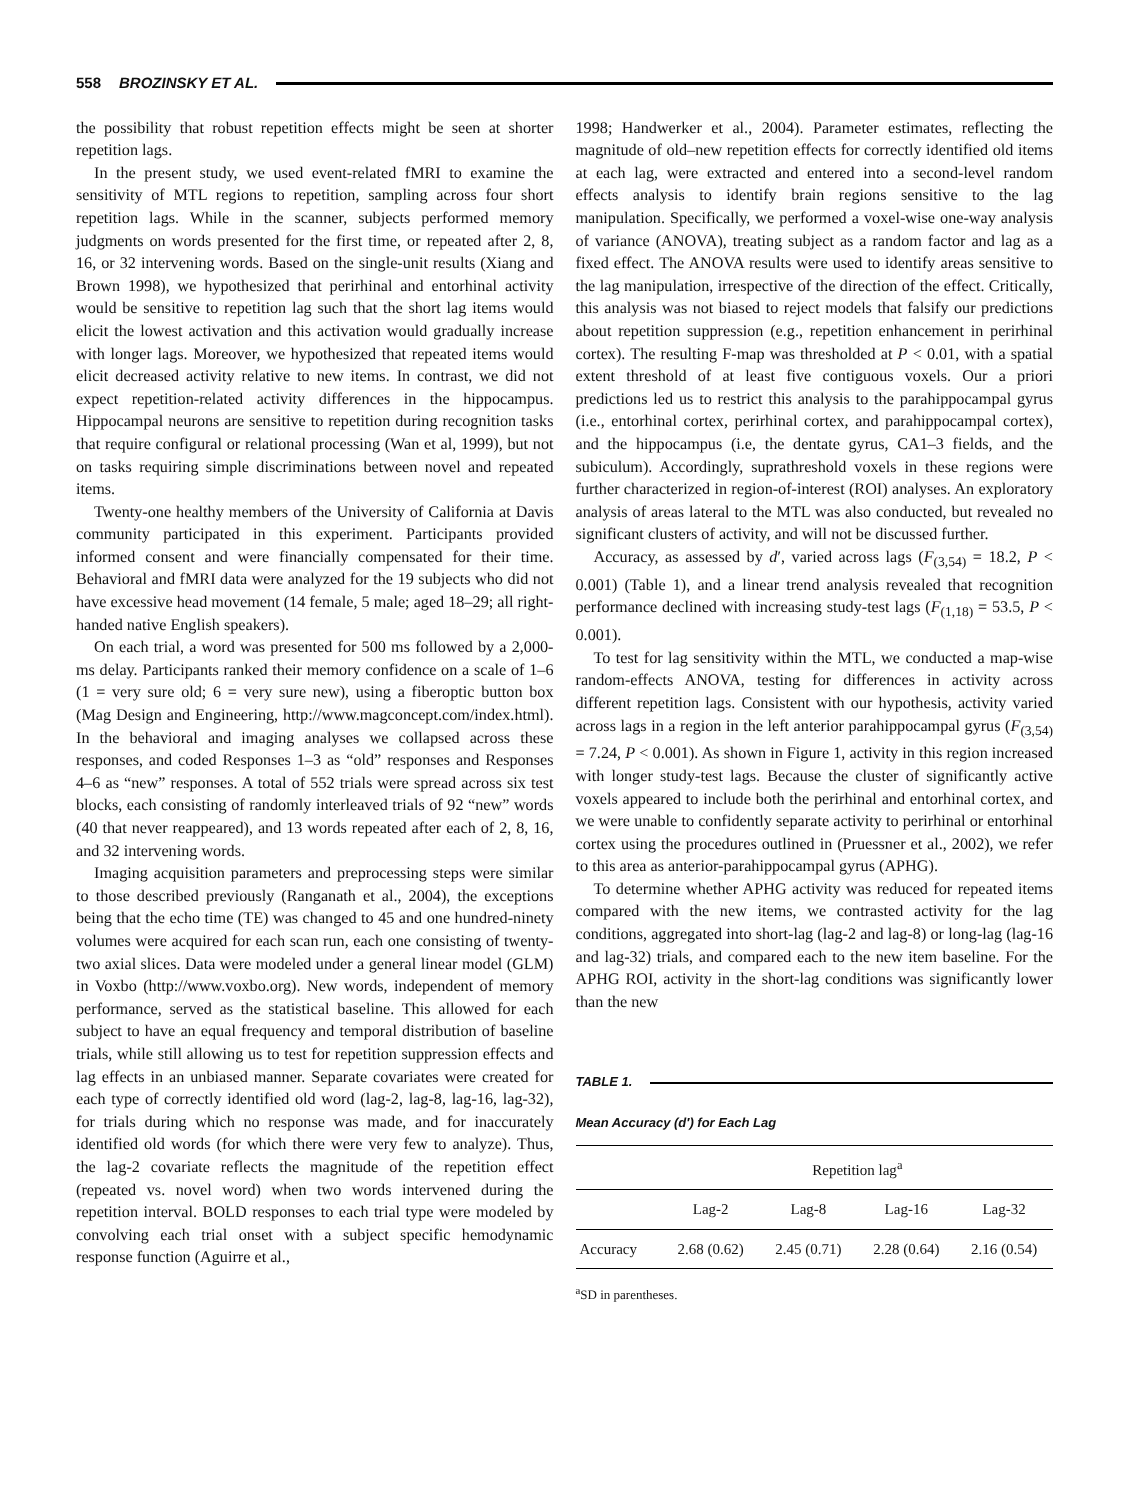558 BROZINSKY ET AL.
the possibility that robust repetition effects might be seen at shorter repetition lags.
In the present study, we used event-related fMRI to examine the sensitivity of MTL regions to repetition, sampling across four short repetition lags. While in the scanner, subjects performed memory judgments on words presented for the first time, or repeated after 2, 8, 16, or 32 intervening words. Based on the single-unit results (Xiang and Brown 1998), we hypothesized that perirhinal and entorhinal activity would be sensitive to repetition lag such that the short lag items would elicit the lowest activation and this activation would gradually increase with longer lags. Moreover, we hypothesized that repeated items would elicit decreased activity relative to new items. In contrast, we did not expect repetition-related activity differences in the hippocampus. Hippocampal neurons are sensitive to repetition during recognition tasks that require configural or relational processing (Wan et al, 1999), but not on tasks requiring simple discriminations between novel and repeated items.
Twenty-one healthy members of the University of California at Davis community participated in this experiment. Participants provided informed consent and were financially compensated for their time. Behavioral and fMRI data were analyzed for the 19 subjects who did not have excessive head movement (14 female, 5 male; aged 18–29; all right-handed native English speakers).
On each trial, a word was presented for 500 ms followed by a 2,000-ms delay. Participants ranked their memory confidence on a scale of 1–6 (1 = very sure old; 6 = very sure new), using a fiberoptic button box (Mag Design and Engineering, http://www.magconcept.com/index.html). In the behavioral and imaging analyses we collapsed across these responses, and coded Responses 1–3 as “old” responses and Responses 4–6 as “new” responses. A total of 552 trials were spread across six test blocks, each consisting of randomly interleaved trials of 92 “new” words (40 that never reappeared), and 13 words repeated after each of 2, 8, 16, and 32 intervening words.
Imaging acquisition parameters and preprocessing steps were similar to those described previously (Ranganath et al., 2004), the exceptions being that the echo time (TE) was changed to 45 and one hundred-ninety volumes were acquired for each scan run, each one consisting of twenty-two axial slices. Data were modeled under a general linear model (GLM) in Voxbo (http://www.voxbo.org). New words, independent of memory performance, served as the statistical baseline. This allowed for each subject to have an equal frequency and temporal distribution of baseline trials, while still allowing us to test for repetition suppression effects and lag effects in an unbiased manner. Separate covariates were created for each type of correctly identified old word (lag-2, lag-8, lag-16, lag-32), for trials during which no response was made, and for inaccurately identified old words (for which there were very few to analyze). Thus, the lag-2 covariate reflects the magnitude of the repetition effect (repeated vs. novel word) when two words intervened during the repetition interval. BOLD responses to each trial type were modeled by convolving each trial onset with a subject specific hemodynamic response function (Aguirre et al.,
1998; Handwerker et al., 2004). Parameter estimates, reflecting the magnitude of old–new repetition effects for correctly identified old items at each lag, were extracted and entered into a second-level random effects analysis to identify brain regions sensitive to the lag manipulation. Specifically, we performed a voxel-wise one-way analysis of variance (ANOVA), treating subject as a random factor and lag as a fixed effect. The ANOVA results were used to identify areas sensitive to the lag manipulation, irrespective of the direction of the effect. Critically, this analysis was not biased to reject models that falsify our predictions about repetition suppression (e.g., repetition enhancement in perirhinal cortex). The resulting F-map was thresholded at P < 0.01, with a spatial extent threshold of at least five contiguous voxels. Our a priori predictions led us to restrict this analysis to the parahippocampal gyrus (i.e., entorhinal cortex, perirhinal cortex, and parahippocampal cortex), and the hippocampus (i.e, the dentate gyrus, CA1–3 fields, and the subiculum). Accordingly, suprathreshold voxels in these regions were further characterized in region-of-interest (ROI) analyses. An exploratory analysis of areas lateral to the MTL was also conducted, but revealed no significant clusters of activity, and will not be discussed further.
Accuracy, as assessed by d′, varied across lags (F<sub>(3,54)</sub> = 18.2, P < 0.001) (Table 1), and a linear trend analysis revealed that recognition performance declined with increasing study-test lags (F<sub>(1,18)</sub> = 53.5, P < 0.001).
To test for lag sensitivity within the MTL, we conducted a map-wise random-effects ANOVA, testing for differences in activity across different repetition lags. Consistent with our hypothesis, activity varied across lags in a region in the left anterior parahippocampal gyrus (F<sub>(3,54)</sub> = 7.24, P < 0.001). As shown in Figure 1, activity in this region increased with longer study-test lags. Because the cluster of significantly active voxels appeared to include both the perirhinal and entorhinal cortex, and we were unable to confidently separate activity to perirhinal or entorhinal cortex using the procedures outlined in (Pruessner et al., 2002), we refer to this area as anterior-parahippocampal gyrus (APHG).
To determine whether APHG activity was reduced for repeated items compared with the new items, we contrasted activity for the lag conditions, aggregated into short-lag (lag-2 and lag-8) or long-lag (lag-16 and lag-32) trials, and compared each to the new item baseline. For the APHG ROI, activity in the short-lag conditions was significantly lower than the new
TABLE 1.
Mean Accuracy (d′) for Each Lag
| | Repetition lag<sup>a</sup> | | | |
| --- | --- | --- | --- | --- |
| | Lag-2 | Lag-8 | Lag-16 | Lag-32 |
| Accuracy | 2.68 (0.62) | 2.45 (0.71) | 2.28 (0.64) | 2.16 (0.54) |
<sup>a</sup> SD in parentheses.